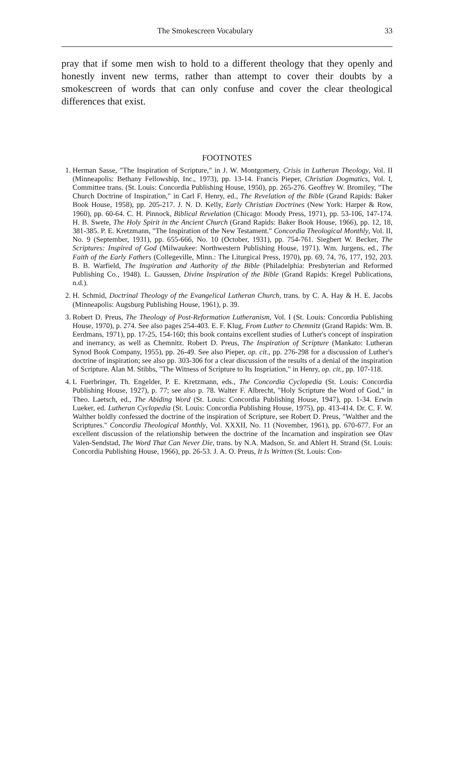The Smokescreen Vocabulary 33
pray that if some men wish to hold to a different theology that they openly and honestly invent new terms, rather than attempt to cover their doubts by a smokescreen of words that can only confuse and cover the clear theological differences that exist.
FOOTNOTES
1. Herman Sasse, "The Inspiration of Scripture," in J. W. Montgomery, Crisis in Lutheran Theology, Vol. II (Minneapolis: Bethany Fellowship, Inc., 1973), pp. 13-14. Francis Pieper, Christian Dogmatics, Vol. I, Committee trans. (St. Louis: Concordia Publishing House, 1950), pp. 265-276. Geoffrey W. Bromiley, "The Church Doctrine of Inspiration," in Carl F. Henry, ed., The Revelation of the Bible (Grand Rapids: Baker Book House, 1958), pp. 205-217. J. N. D. Kelly, Early Christian Doctrines (New York: Harper & Row, 1960), pp. 60-64. C. H. Pinnock, Biblical Revelation (Chicago: Moody Press, 1971), pp. 53-106, 147-174. H. B. Swete, The Holy Spirit in the Ancient Church (Grand Rapids: Baker Book House, 1966), pp. 12, 18, 381-385. P. E. Kretzmann, "The Inspiration of the New Testament." Concordia Theological Monthly, Vol. II, No. 9 (September, 1931), pp. 655-666, No. 10 (October, 1931), pp. 754-761. Siegbert W. Becker, The Scriptures: Inspired of God (Milwaukee: Northwestern Publishing House, 1971). Wm. Jurgens, ed., The Faith of the Early Fathers (Collegeville, Minn.: The Liturgical Press, 1970), pp. 69, 74, 76, 177, 192, 203. B. B. Warfield, The Inspiration and Authority of the Bible (Philadelphia: Presbyterian and Reformed Publishing Co., 1948). L. Gaussen, Divine Inspiration of the Bible (Grand Rapids: Kregel Publications, n.d.).
2. H. Schmid, Doctrinal Theology of the Evangelical Lutheran Church, trans. by C. A. Hay & H. E. Jacobs (Minneapolis: Augsburg Publishing House, 1961), p. 39.
3. Robert D. Preus, The Theology of Post-Reformation Lutheranism, Vol. I (St. Louis: Concordia Publishing House, 1970), p. 274. See also pages 254-403. E. F. Klug, From Luther to Chemnitz (Grand Rapids: Wm. B. Eerdmans, 1971), pp. 17-25, 154-160; this book contains excellent studies of Luther's concept of inspiration and inerrancy, as well as Chemnitz. Robert D. Preus, The Inspiration of Scripture (Mankato: Lutheran Synod Book Company, 1955), pp. 26-49. See also Pieper, op. cit., pp. 276-298 for a discussion of Luther's doctrine of inspiration; see also pp. 303-306 for a clear discussion of the results of a denial of the inspiration of Scripture. Alan M. Stibbs, "The Witness of Scripture to Its Inspriation," in Henry, op. cit., pp. 107-118.
4. L Fuerbringer, Th. Engelder, P. E. Kretzmann, eds., The Concordia Cyclopedia (St. Louis: Concordia Publishing House, 1927), p. 77; see also p. 78. Walter F. Albrecht, "Holy Scripture the Word of God," in Theo. Laetsch, ed., The Abiding Word (St. Louis: Concordia Publishing House, 1947), pp. 1-34. Erwin Lueker, ed. Lutheran Cyclopedia (St. Louis: Concordia Publishing House, 1975), pp. 413-414. Dr. C. F. W. Walther boldly confessed the doctrine of the inspiration of Scripture, see Robert D. Preus, "Walther and the Scriptures." Concordia Theological Monthly, Vol. XXXII, No. 11 (November, 1961), pp. 670-677. For an excellent discussion of the relationship between the doctrine of the Incarnation and inspiration see Olav Valen-Sendstad, The Word That Can Never Die, trans. by N.A. Madson, Sr. and Ahlert H. Strand (St. Louis: Concordia Publishing House, 1966), pp. 26-53. J. A. O. Preus, It Is Written (St. Louis: Con-